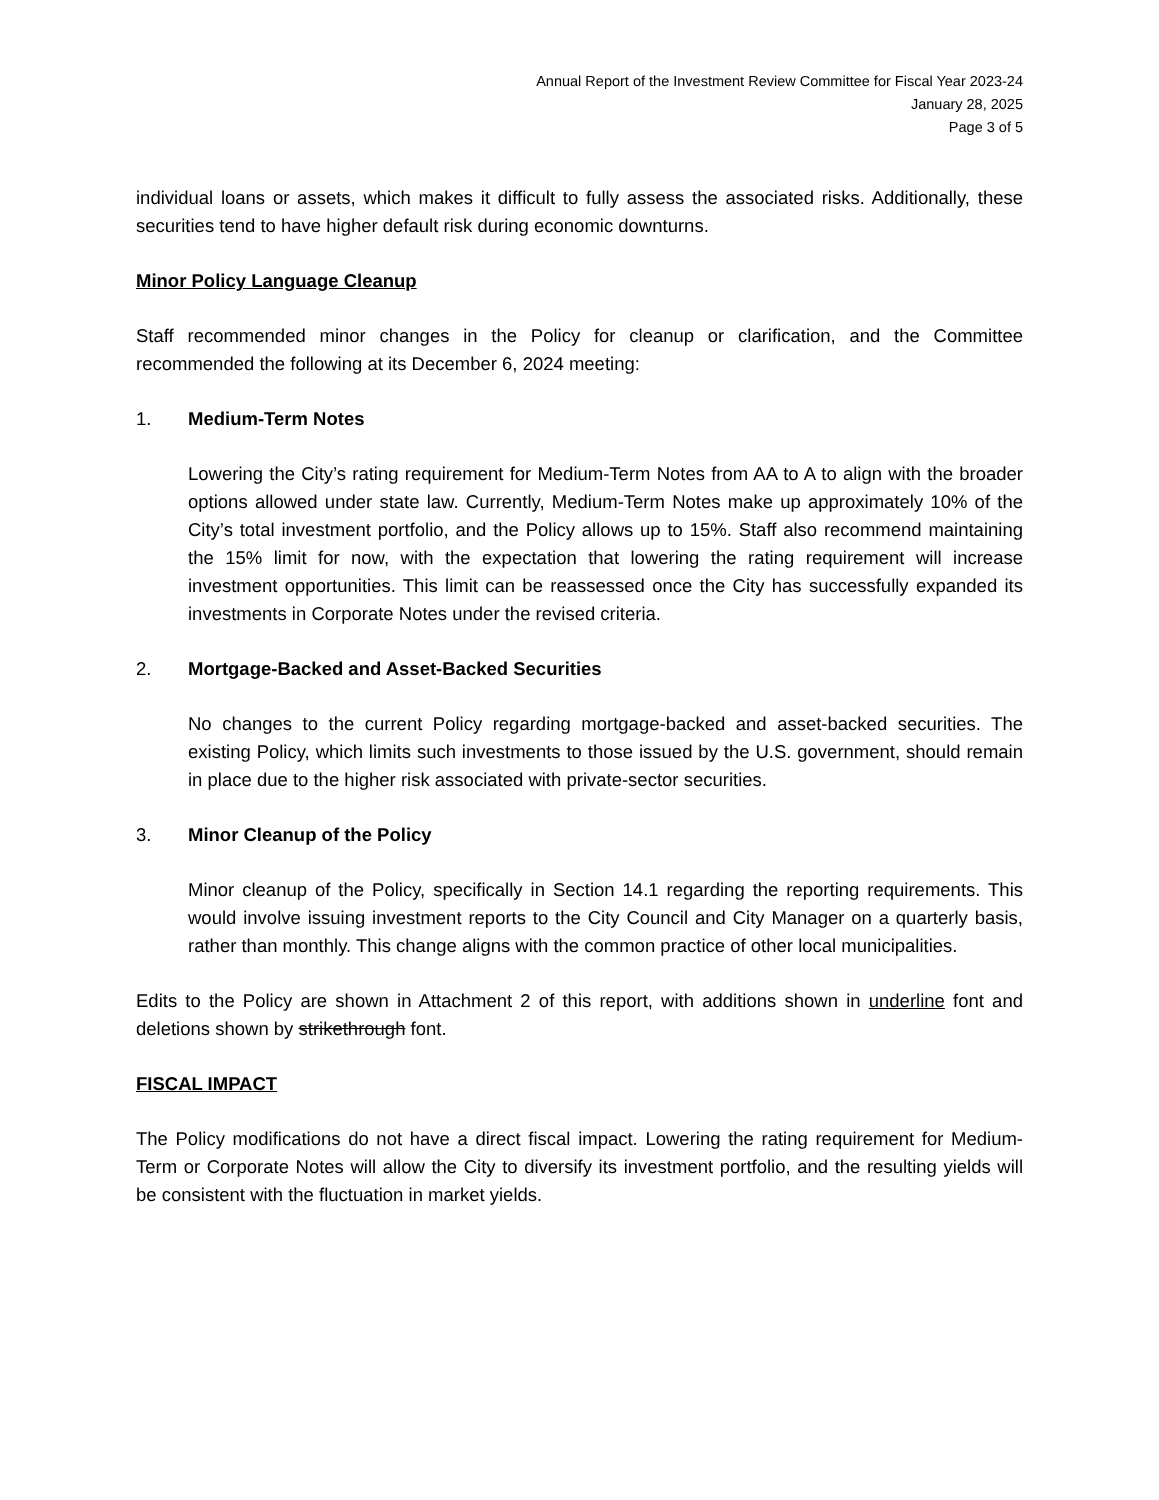Annual Report of the Investment Review Committee for Fiscal Year 2023-24
January 28, 2025
Page 3 of 5
individual loans or assets, which makes it difficult to fully assess the associated risks. Additionally, these securities tend to have higher default risk during economic downturns.
Minor Policy Language Cleanup
Staff recommended minor changes in the Policy for cleanup or clarification, and the Committee recommended the following at its December 6, 2024 meeting:
1. Medium-Term Notes
Lowering the City’s rating requirement for Medium-Term Notes from AA to A to align with the broader options allowed under state law. Currently, Medium-Term Notes make up approximately 10% of the City’s total investment portfolio, and the Policy allows up to 15%. Staff also recommend maintaining the 15% limit for now, with the expectation that lowering the rating requirement will increase investment opportunities. This limit can be reassessed once the City has successfully expanded its investments in Corporate Notes under the revised criteria.
2. Mortgage-Backed and Asset-Backed Securities
No changes to the current Policy regarding mortgage-backed and asset-backed securities. The existing Policy, which limits such investments to those issued by the U.S. government, should remain in place due to the higher risk associated with private-sector securities.
3. Minor Cleanup of the Policy
Minor cleanup of the Policy, specifically in Section 14.1 regarding the reporting requirements. This would involve issuing investment reports to the City Council and City Manager on a quarterly basis, rather than monthly. This change aligns with the common practice of other local municipalities.
Edits to the Policy are shown in Attachment 2 of this report, with additions shown in underline font and deletions shown by strikethrough font.
FISCAL IMPACT
The Policy modifications do not have a direct fiscal impact. Lowering the rating requirement for Medium-Term or Corporate Notes will allow the City to diversify its investment portfolio, and the resulting yields will be consistent with the fluctuation in market yields.